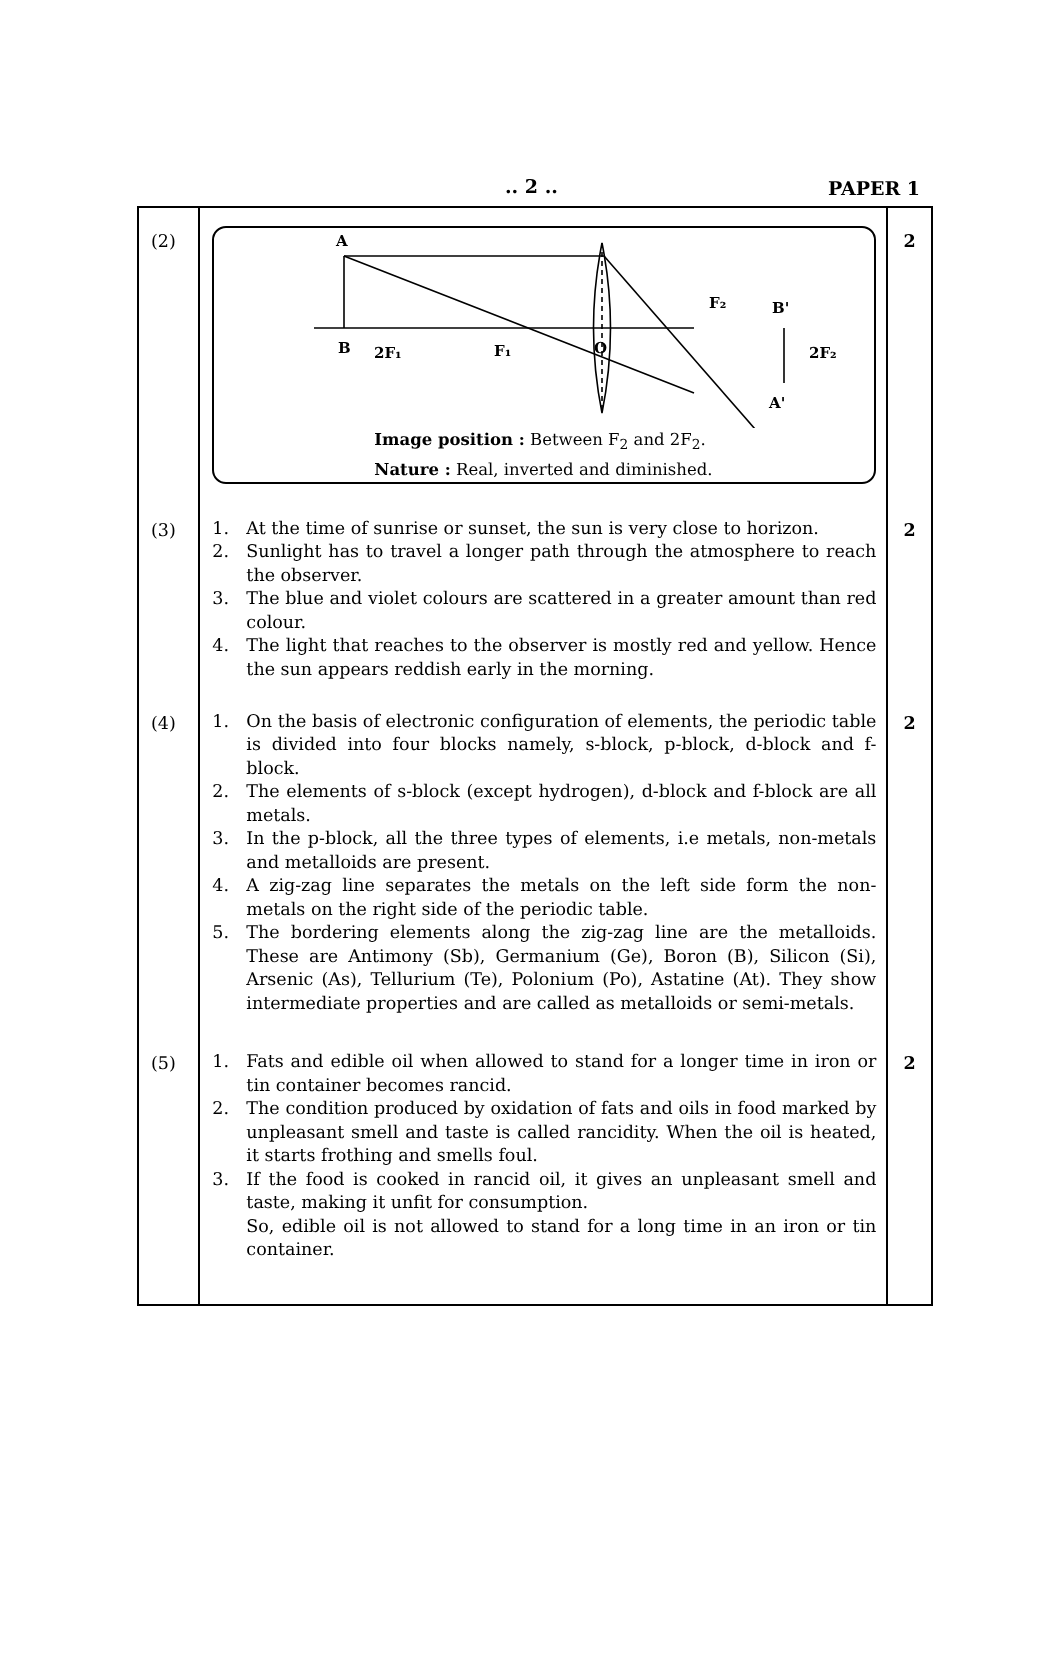.. 2 .. PAPER 1
| (2) | A B 2F₁ F₁ O F₂ B' 2F₂ A' Image position : Between F<sub>2</sub> and 2F<sub>2</sub>. Nature : Real, inverted and diminished. | 2 |
| (3) | 1. At the time of sunrise or sunset, the sun is very close to horizon. 2. Sunlight has to travel a longer path through the atmosphere to reach the observer. 3. The blue and violet colours are scattered in a greater amount than red colour. 4. The light that reaches to the observer is mostly red and yellow. Hence the sun appears reddish early in the morning. | 2 |
| (4) | 1. On the basis of electronic configuration of elements, the periodic table is divided into four blocks namely, s-block, p-block, d-block and f-block. 2. The elements of s-block (except hydrogen), d-block and f-block are all metals. 3. In the p-block, all the three types of elements, i.e metals, non-metals and metalloids are present. 4. A zig-zag line separates the metals on the left side form the non-metals on the right side of the periodic table. 5. The bordering elements along the zig-zag line are the metalloids. These are Antimony (Sb), Germanium (Ge), Boron (B), Silicon (Si), Arsenic (As), Tellurium (Te), Polonium (Po), Astatine (At). They show intermediate properties and are called as metalloids or semi-metals. | 2 |
| (5) | 1. Fats and edible oil when allowed to stand for a longer time in iron or tin container becomes rancid. 2. The condition produced by oxidation of fats and oils in food marked by unpleasant smell and taste is called rancidity. When the oil is heated, it starts frothing and smells foul. 3. If the food is cooked in rancid oil, it gives an unpleasant smell and taste, making it unfit for consumption. So, edible oil is not allowed to stand for a long time in an iron or tin container. | 2 |